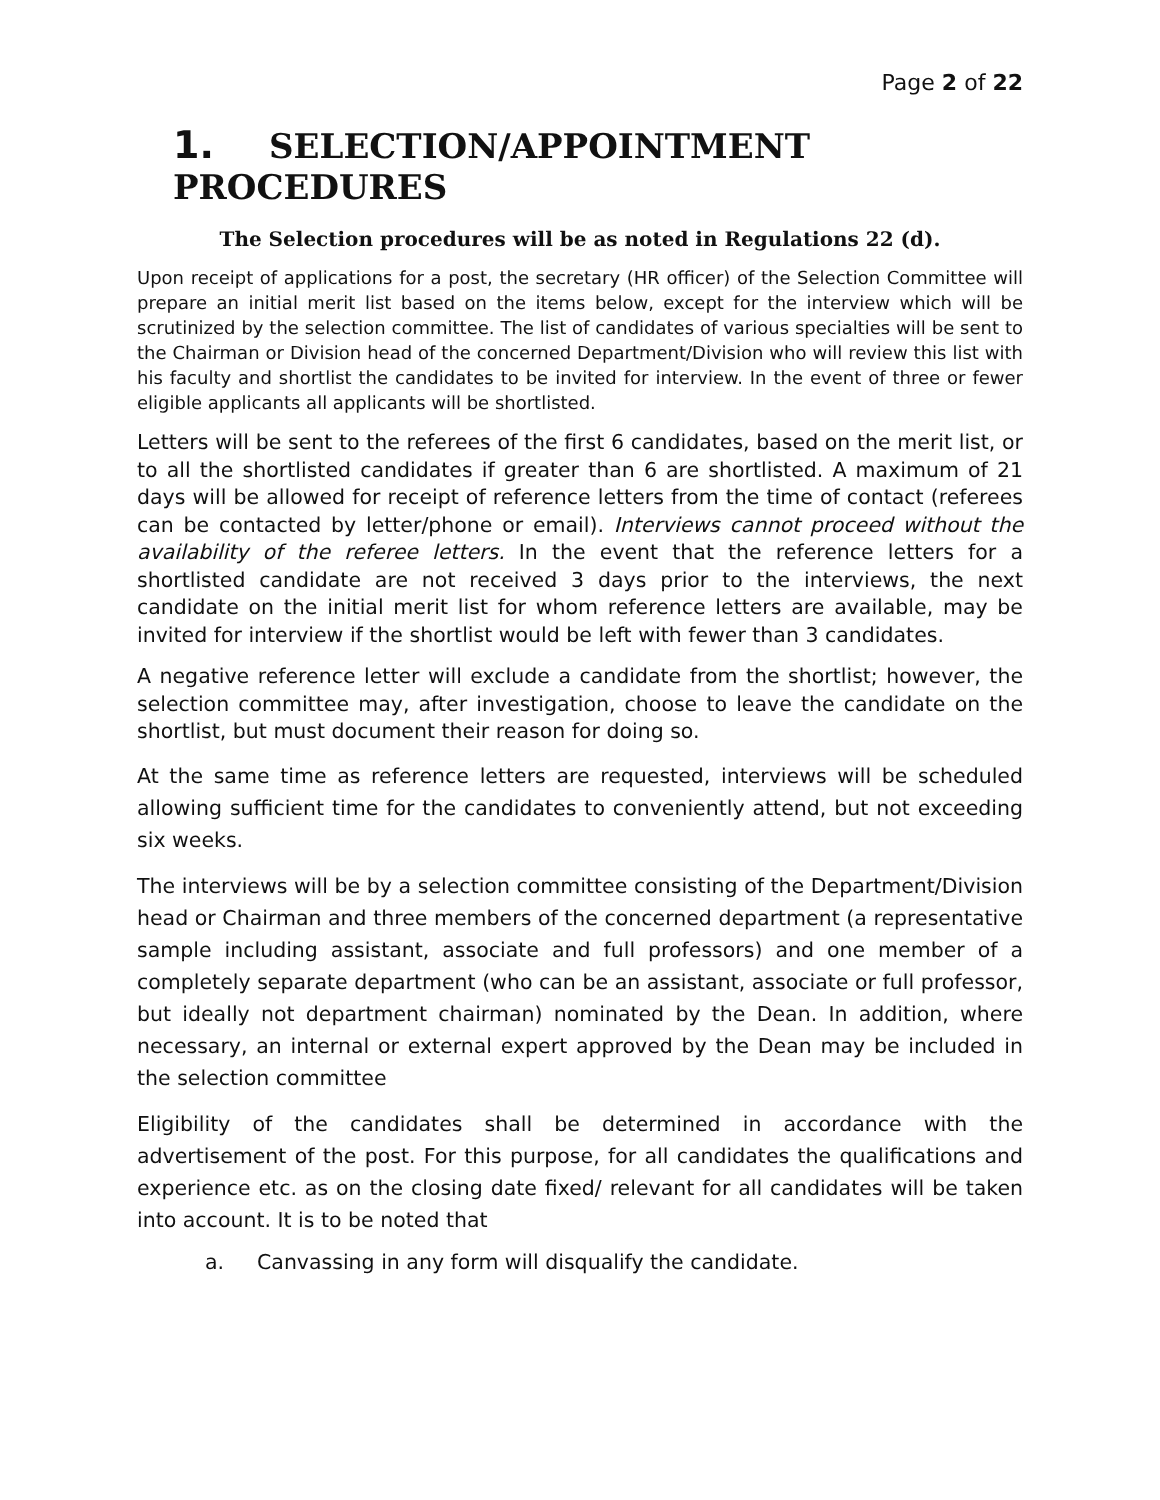Page 2 of 22
1. SELECTION/APPOINTMENT PROCEDURES
The Selection procedures will be as noted in Regulations 22 (d).
Upon receipt of applications for a post, the secretary (HR officer) of the Selection Committee will prepare an initial merit list based on the items below, except for the interview which will be scrutinized by the selection committee. The list of candidates of various specialties will be sent to the Chairman or Division head of the concerned Department/Division who will review this list with his faculty and shortlist the candidates to be invited for interview. In the event of three or fewer eligible applicants all applicants will be shortlisted.
Letters will be sent to the referees of the first 6 candidates, based on the merit list, or to all the shortlisted candidates if greater than 6 are shortlisted. A maximum of 21 days will be allowed for receipt of reference letters from the time of contact (referees can be contacted by letter/phone or email). Interviews cannot proceed without the availability of the referee letters. In the event that the reference letters for a shortlisted candidate are not received 3 days prior to the interviews, the next candidate on the initial merit list for whom reference letters are available, may be invited for interview if the shortlist would be left with fewer than 3 candidates.
A negative reference letter will exclude a candidate from the shortlist; however, the selection committee may, after investigation, choose to leave the candidate on the shortlist, but must document their reason for doing so.
At the same time as reference letters are requested, interviews will be scheduled allowing sufficient time for the candidates to conveniently attend, but not exceeding six weeks.
The interviews will be by a selection committee consisting of the Department/Division head or Chairman and three members of the concerned department (a representative sample including assistant, associate and full professors) and one member of a completely separate department (who can be an assistant, associate or full professor, but ideally not department chairman) nominated by the Dean. In addition, where necessary, an internal or external expert approved by the Dean may be included in the selection committee
Eligibility of the candidates shall be determined in accordance with the advertisement of the post. For this purpose, for all candidates the qualifications and experience etc. as on the closing date fixed/ relevant for all candidates will be taken into account. It is to be noted that
a. Canvassing in any form will disqualify the candidate.